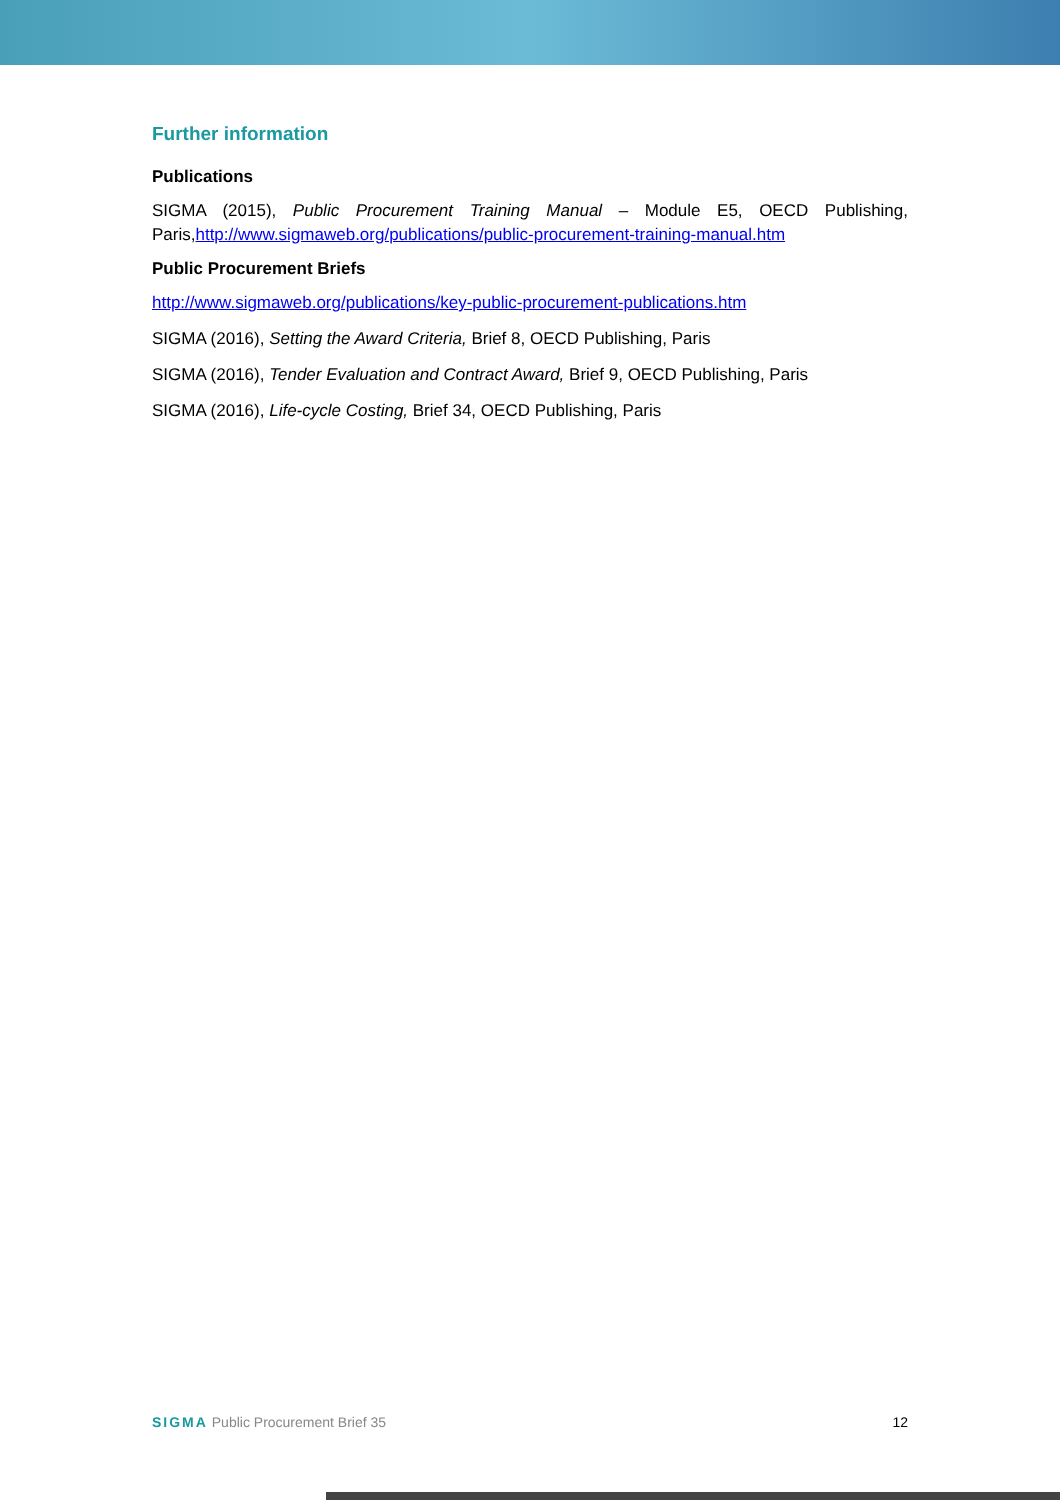Further information
Publications
SIGMA (2015), Public Procurement Training Manual – Module E5, OECD Publishing, Paris,http://www.sigmaweb.org/publications/public-procurement-training-manual.htm
Public Procurement Briefs
http://www.sigmaweb.org/publications/key-public-procurement-publications.htm
SIGMA (2016), Setting the Award Criteria, Brief 8, OECD Publishing, Paris
SIGMA (2016), Tender Evaluation and Contract Award, Brief 9, OECD Publishing, Paris
SIGMA (2016), Life-cycle Costing, Brief 34, OECD Publishing, Paris
SIGMA Public Procurement Brief 35
12